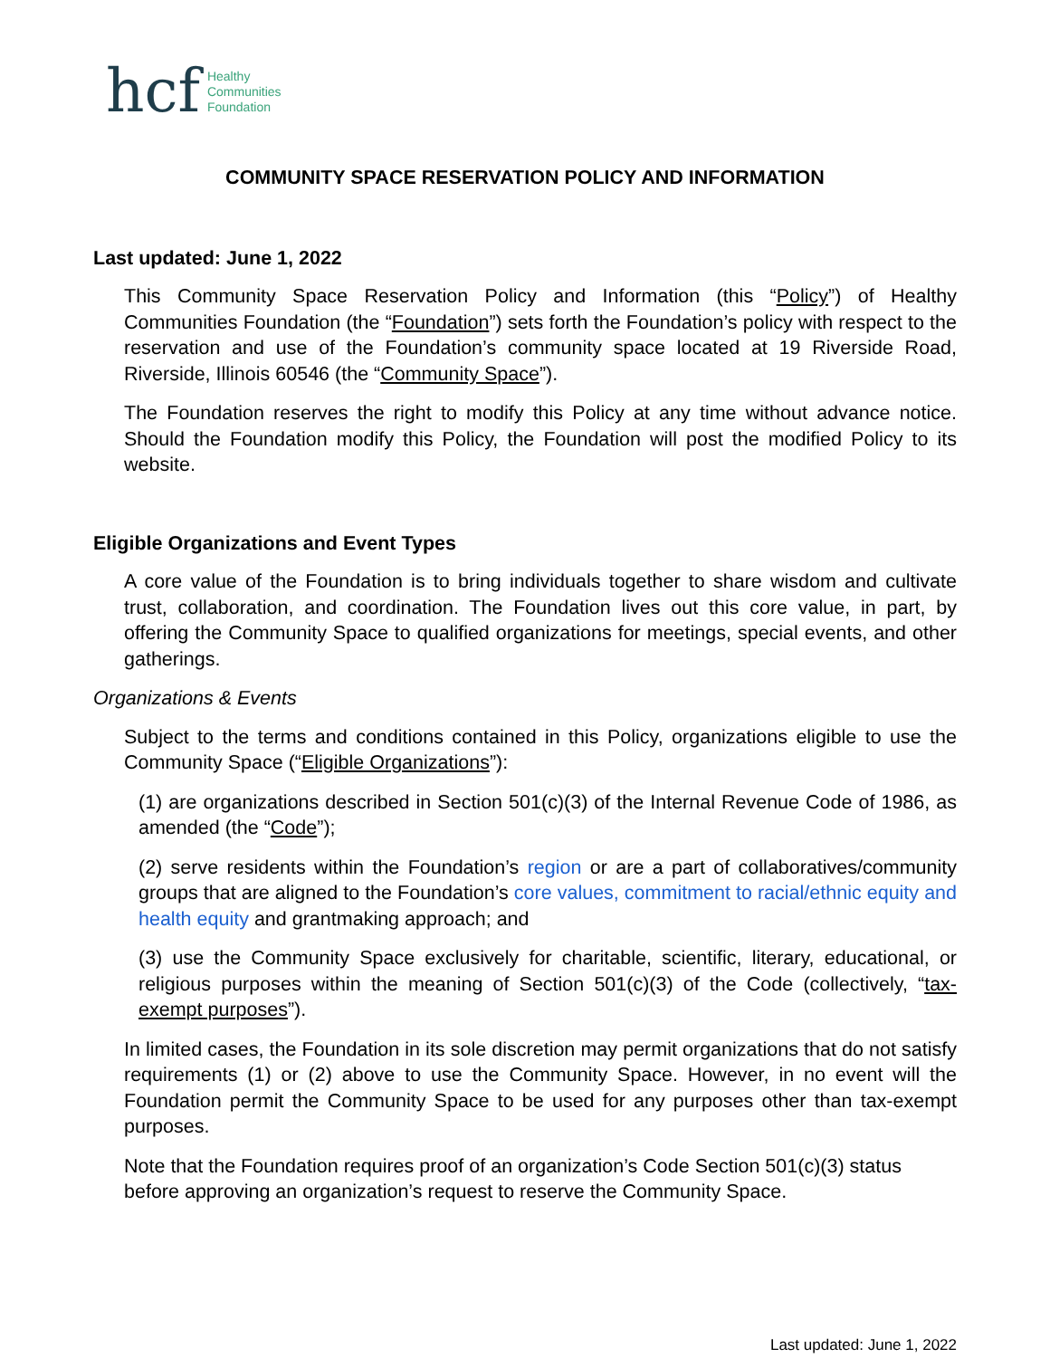hcf Healthy
Communities
Foundation
COMMUNITY SPACE RESERVATION POLICY AND INFORMATION
Last updated: June 1, 2022
This Community Space Reservation Policy and Information (this “Policy”) of Healthy Communities Foundation (the “Foundation”) sets forth the Foundation’s policy with respect to the reservation and use of the Foundation’s community space located at 19 Riverside Road, Riverside, Illinois 60546 (the “Community Space”).
The Foundation reserves the right to modify this Policy at any time without advance notice. Should the Foundation modify this Policy, the Foundation will post the modified Policy to its website.
Eligible Organizations and Event Types
A core value of the Foundation is to bring individuals together to share wisdom and cultivate trust, collaboration, and coordination. The Foundation lives out this core value, in part, by offering the Community Space to qualified organizations for meetings, special events, and other gatherings.
Organizations & Events
Subject to the terms and conditions contained in this Policy, organizations eligible to use the Community Space (“Eligible Organizations”):
(1) are organizations described in Section 501(c)(3) of the Internal Revenue Code of 1986, as amended (the “Code”);
(2) serve residents within the Foundation’s region or are a part of collaboratives/community groups that are aligned to the Foundation’s core values, commitment to racial/ethnic equity and health equity and grantmaking approach; and
(3) use the Community Space exclusively for charitable, scientific, literary, educational, or religious purposes within the meaning of Section 501(c)(3) of the Code (collectively, “tax-exempt purposes”).
In limited cases, the Foundation in its sole discretion may permit organizations that do not satisfy requirements (1) or (2) above to use the Community Space. However, in no event will the Foundation permit the Community Space to be used for any purposes other than tax-exempt purposes.
Note that the Foundation requires proof of an organization’s Code Section 501(c)(3) status before approving an organization’s request to reserve the Community Space.
Last updated: June 1, 2022